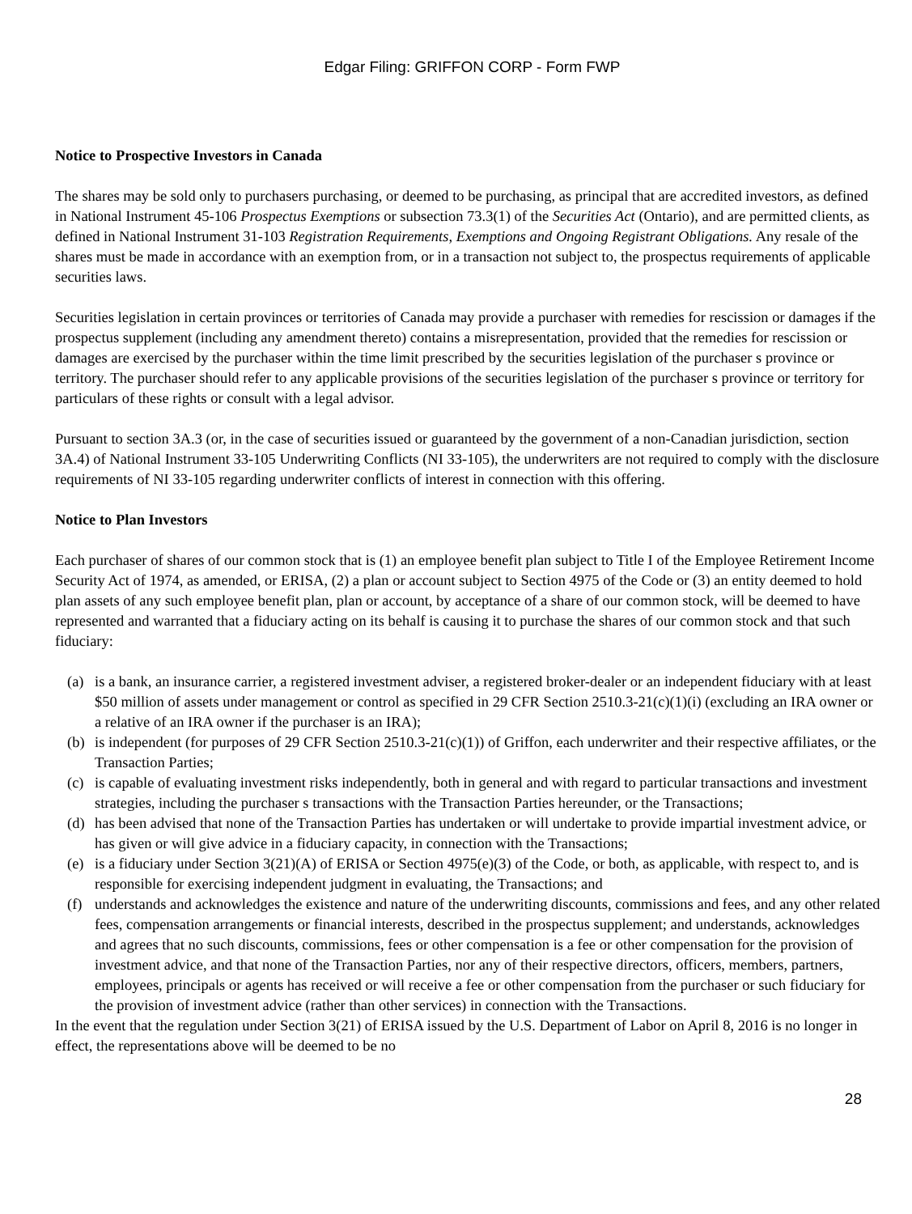Edgar Filing: GRIFFON CORP - Form FWP
Notice to Prospective Investors in Canada
The shares may be sold only to purchasers purchasing, or deemed to be purchasing, as principal that are accredited investors, as defined in National Instrument 45-106 Prospectus Exemptions or subsection 73.3(1) of the Securities Act (Ontario), and are permitted clients, as defined in National Instrument 31-103 Registration Requirements, Exemptions and Ongoing Registrant Obligations. Any resale of the shares must be made in accordance with an exemption from, or in a transaction not subject to, the prospectus requirements of applicable securities laws.
Securities legislation in certain provinces or territories of Canada may provide a purchaser with remedies for rescission or damages if the prospectus supplement (including any amendment thereto) contains a misrepresentation, provided that the remedies for rescission or damages are exercised by the purchaser within the time limit prescribed by the securities legislation of the purchaser s province or territory. The purchaser should refer to any applicable provisions of the securities legislation of the purchaser s province or territory for particulars of these rights or consult with a legal advisor.
Pursuant to section 3A.3 (or, in the case of securities issued or guaranteed by the government of a non-Canadian jurisdiction, section 3A.4) of National Instrument 33-105 Underwriting Conflicts (NI 33-105), the underwriters are not required to comply with the disclosure requirements of NI 33-105 regarding underwriter conflicts of interest in connection with this offering.
Notice to Plan Investors
Each purchaser of shares of our common stock that is (1) an employee benefit plan subject to Title I of the Employee Retirement Income Security Act of 1974, as amended, or ERISA, (2) a plan or account subject to Section 4975 of the Code or (3) an entity deemed to hold plan assets of any such employee benefit plan, plan or account, by acceptance of a share of our common stock, will be deemed to have represented and warranted that a fiduciary acting on its behalf is causing it to purchase the shares of our common stock and that such fiduciary:
(a) is a bank, an insurance carrier, a registered investment adviser, a registered broker-dealer or an independent fiduciary with at least $50 million of assets under management or control as specified in 29 CFR Section 2510.3-21(c)(1)(i) (excluding an IRA owner or a relative of an IRA owner if the purchaser is an IRA);
(b) is independent (for purposes of 29 CFR Section 2510.3-21(c)(1)) of Griffon, each underwriter and their respective affiliates, or the Transaction Parties;
(c) is capable of evaluating investment risks independently, both in general and with regard to particular transactions and investment strategies, including the purchaser s transactions with the Transaction Parties hereunder, or the Transactions;
(d) has been advised that none of the Transaction Parties has undertaken or will undertake to provide impartial investment advice, or has given or will give advice in a fiduciary capacity, in connection with the Transactions;
(e) is a fiduciary under Section 3(21)(A) of ERISA or Section 4975(e)(3) of the Code, or both, as applicable, with respect to, and is responsible for exercising independent judgment in evaluating, the Transactions; and
(f) understands and acknowledges the existence and nature of the underwriting discounts, commissions and fees, and any other related fees, compensation arrangements or financial interests, described in the prospectus supplement; and understands, acknowledges and agrees that no such discounts, commissions, fees or other compensation is a fee or other compensation for the provision of investment advice, and that none of the Transaction Parties, nor any of their respective directors, officers, members, partners, employees, principals or agents has received or will receive a fee or other compensation from the purchaser or such fiduciary for the provision of investment advice (rather than other services) in connection with the Transactions.
In the event that the regulation under Section 3(21) of ERISA issued by the U.S. Department of Labor on April 8, 2016 is no longer in effect, the representations above will be deemed to be no
28